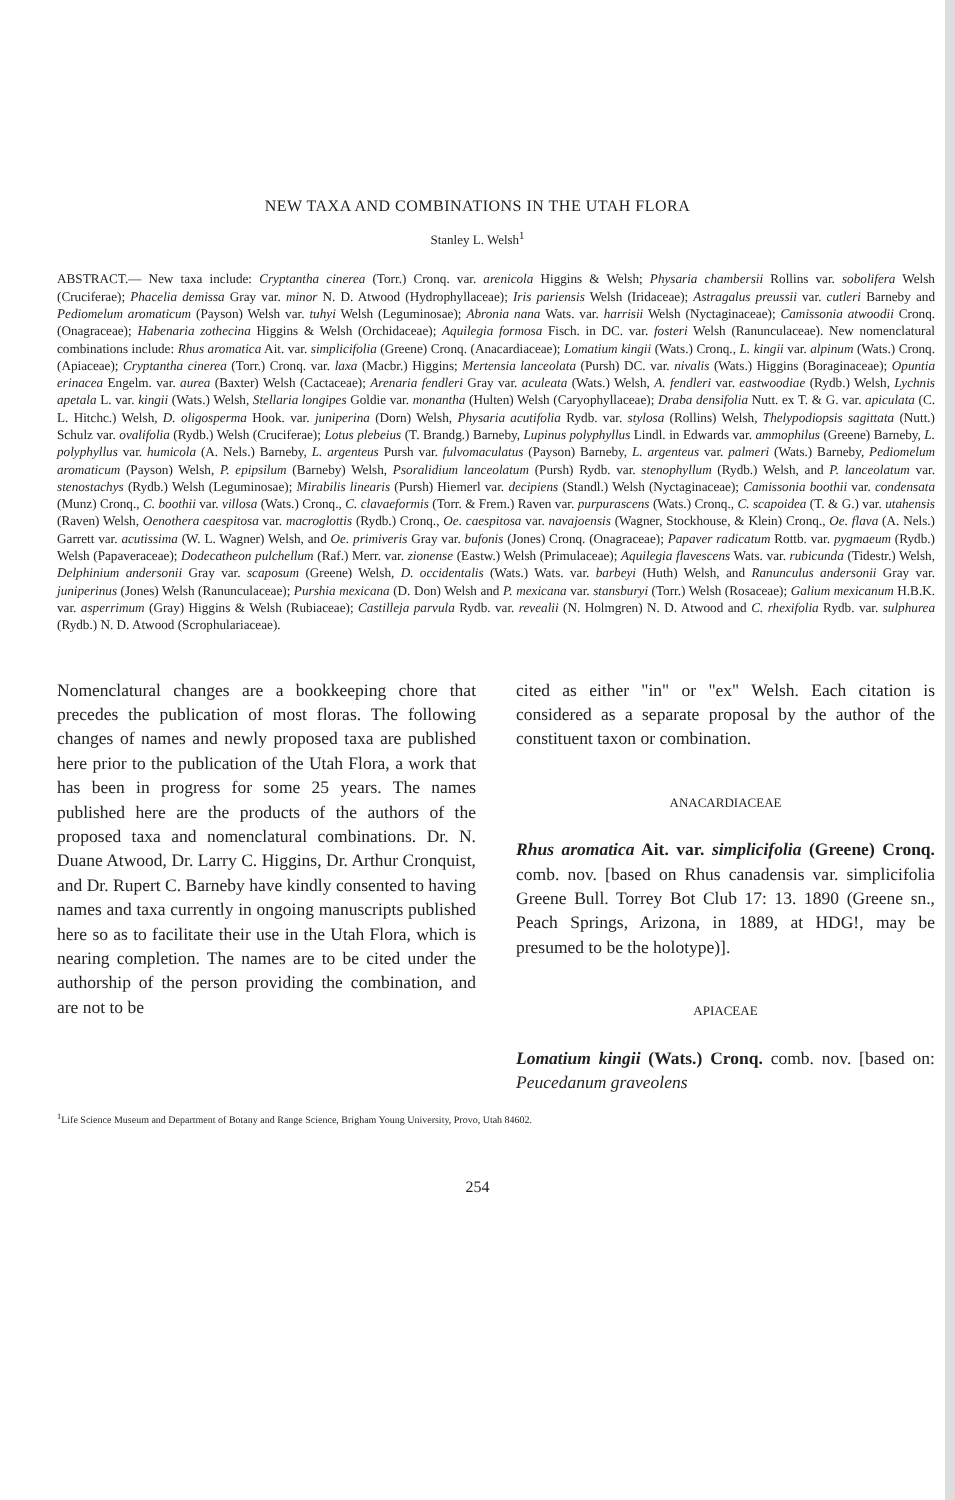NEW TAXA AND COMBINATIONS IN THE UTAH FLORA
Stanley L. Welsh<sup>1</sup>
ABSTRACT.— New taxa include: Cryptantha cinerea (Torr.) Cronq. var. arenicola Higgins & Welsh; Physaria chambersii Rollins var. sobolifera Welsh (Cruciferae); Phacelia demissa Gray var. minor N. D. Atwood (Hydrophyllaceae); Iris pariensis Welsh (Iridaceae); Astragalus preussii var. cutleri Barneby and Pediomelum aromaticum (Payson) Welsh var. tuhyi Welsh (Leguminosae); Abronia nana Wats. var. harrisii Welsh (Nyctaginaceae); Camissonia atwoodii Cronq. (Onagraceae); Habenaria zothecina Higgins & Welsh (Orchidaceae); Aquilegia formosa Fisch. in DC. var. fosteri Welsh (Ranunculaceae). New nomenclatural combinations include: Rhus aromatica Ait. var. simplicifolia (Greene) Cronq. (Anacardiaceae); Lomatium kingii (Wats.) Cronq., L. kingii var. alpinum (Wats.) Cronq. (Apiaceae); Cryptantha cinerea (Torr.) Cronq. var. laxa (Macbr.) Higgins; Mertensia lanceolata (Pursh) DC. var. nivalis (Wats.) Higgins (Boraginaceae); Opuntia erinacea Engelm. var. aurea (Baxter) Welsh (Cactaceae); Arenaria fendleri Gray var. aculeata (Wats.) Welsh, A. fendleri var. eastwoodiae (Rydb.) Welsh, Lychnis apetala L. var. kingii (Wats.) Welsh, Stellaria longipes Goldie var. monantha (Hulten) Welsh (Caryophyllaceae); Draba densifolia Nutt. ex T. & G. var. apiculata (C. L. Hitchc.) Welsh, D. oligosperma Hook. var. juniperina (Dorn) Welsh, Physaria acutifolia Rydb. var. stylosa (Rollins) Welsh, Thelypodiopsis sagittata (Nutt.) Schulz var. ovalifolia (Rydb.) Welsh (Cruciferae); Lotus plebeius (T. Brandg.) Barneby, Lupinus polyphyllus Lindl. in Edwards var. ammophilus (Greene) Barneby, L. polyphyllus var. humicola (A. Nels.) Barneby, L. argenteus Pursh var. fulvomaculatus (Payson) Barneby, L. argenteus var. palmeri (Wats.) Barneby, Pediomelum aromaticum (Payson) Welsh, P. epipsilum (Barneby) Welsh, Psoralidium lanceolatum (Pursh) Rydb. var. stenophyllum (Rydb.) Welsh, and P. lanceolatum var. stenostachys (Rydb.) Welsh (Leguminosae); Mirabilis linearis (Pursh) Hiemerl var. decipiens (Standl.) Welsh (Nyctaginaceae); Camissonia boothii var. condensata (Munz) Cronq., C. boothii var. villosa (Wats.) Cronq., C. clavaeformis (Torr. & Frem.) Raven var. purpurascens (Wats.) Cronq., C. scapoidea (T. & G.) var. utahensis (Raven) Welsh, Oenothera caespitosa var. macroglottis (Rydb.) Cronq., Oe. caespitosa var. navajoensis (Wagner, Stockhouse, & Klein) Cronq., Oe. flava (A. Nels.) Garrett var. acutissima (W. L. Wagner) Welsh, and Oe. primiveris Gray var. bufonis (Jones) Cronq. (Onagraceae); Papaver radicatum Rottb. var. pygmaeum (Rydb.) Welsh (Papaveraceae); Dodecatheon pulchellum (Raf.) Merr. var. zionense (Eastw.) Welsh (Primulaceae); Aquilegia flavescens Wats. var. rubicunda (Tidestr.) Welsh, Delphinium andersonii Gray var. scaposum (Greene) Welsh, D. occidentalis (Wats.) Wats. var. barbeyi (Huth) Welsh, and Ranunculus andersonii Gray var. juniperinus (Jones) Welsh (Ranunculaceae); Purshia mexicana (D. Don) Welsh and P. mexicana var. stansburyi (Torr.) Welsh (Rosaceae); Galium mexicanum H.B.K. var. asperrimum (Gray) Higgins & Welsh (Rubiaceae); Castilleja parvula Rydb. var. revealii (N. Holmgren) N. D. Atwood and C. rhexifolia Rydb. var. sulphurea (Rydb.) N. D. Atwood (Scrophulariaceae).
Nomenclatural changes are a bookkeeping chore that precedes the publication of most floras. The following changes of names and newly proposed taxa are published here prior to the publication of the Utah Flora, a work that has been in progress for some 25 years. The names published here are the products of the authors of the proposed taxa and nomenclatural combinations. Dr. N. Duane Atwood, Dr. Larry C. Higgins, Dr. Arthur Cronquist, and Dr. Rupert C. Barneby have kindly consented to having names and taxa currently in ongoing manuscripts published here so as to facilitate their use in the Utah Flora, which is nearing completion. The names are to be cited under the authorship of the person providing the combination, and are not to be
cited as either "in" or "ex" Welsh. Each citation is considered as a separate proposal by the author of the constituent taxon or combination.
ANACARDIACEAE
Rhus aromatica Ait. var. simplicifolia (Greene) Cronq. comb. nov. [based on Rhus canadensis var. simplicifolia Greene Bull. Torrey Bot Club 17: 13. 1890 (Greene sn., Peach Springs, Arizona, in 1889, at HDG!, may be presumed to be the holotype)].
APIACEAE
Lomatium kingii (Wats.) Cronq. comb. nov. [based on: Peucedanum graveolens
<sup>1</sup> Life Science Museum and Department of Botany and Range Science, Brigham Young University, Provo, Utah 84602.
254